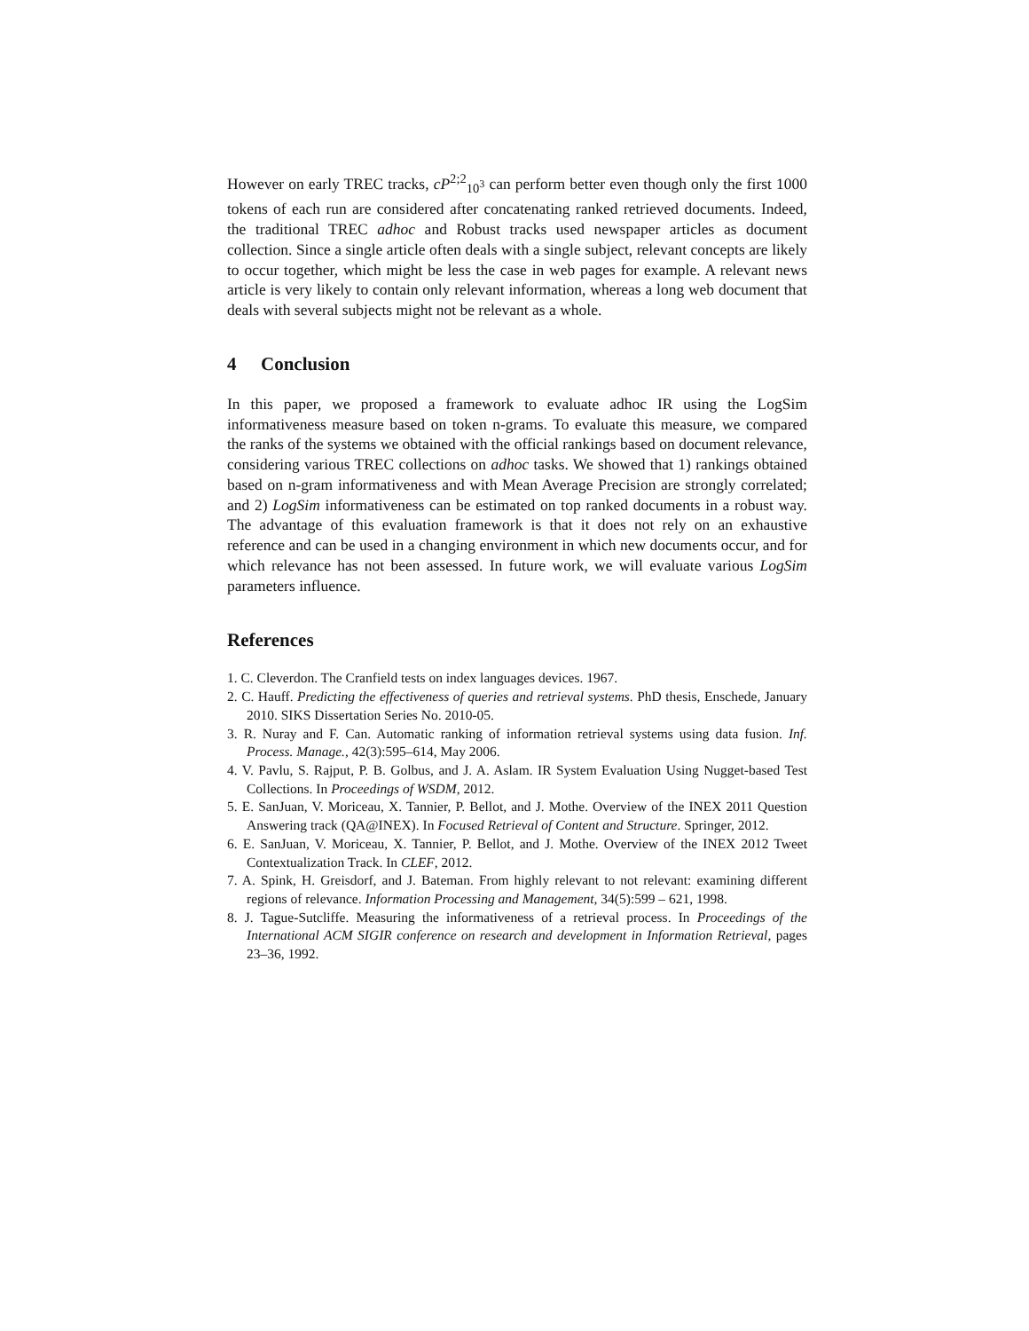However on early TREC tracks, cP<sup>2;2</sup><sub>10<sup>3</sup></sub> can perform better even though only the first 1000 tokens of each run are considered after concatenating ranked retrieved documents. Indeed, the traditional TREC adhoc and Robust tracks used newspaper articles as document collection. Since a single article often deals with a single subject, relevant concepts are likely to occur together, which might be less the case in web pages for example. A relevant news article is very likely to contain only relevant information, whereas a long web document that deals with several subjects might not be relevant as a whole.
4 Conclusion
In this paper, we proposed a framework to evaluate adhoc IR using the LogSim informativeness measure based on token n-grams. To evaluate this measure, we compared the ranks of the systems we obtained with the official rankings based on document relevance, considering various TREC collections on adhoc tasks. We showed that 1) rankings obtained based on n-gram informativeness and with Mean Average Precision are strongly correlated; and 2) LogSim informativeness can be estimated on top ranked documents in a robust way. The advantage of this evaluation framework is that it does not rely on an exhaustive reference and can be used in a changing environment in which new documents occur, and for which relevance has not been assessed. In future work, we will evaluate various LogSim parameters influence.
References
1. C. Cleverdon. The Cranfield tests on index languages devices. 1967.
2. C. Hauff. Predicting the effectiveness of queries and retrieval systems. PhD thesis, Enschede, January 2010. SIKS Dissertation Series No. 2010-05.
3. R. Nuray and F. Can. Automatic ranking of information retrieval systems using data fusion. Inf. Process. Manage., 42(3):595–614, May 2006.
4. V. Pavlu, S. Rajput, P. B. Golbus, and J. A. Aslam. IR System Evaluation Using Nugget-based Test Collections. In Proceedings of WSDM, 2012.
5. E. SanJuan, V. Moriceau, X. Tannier, P. Bellot, and J. Mothe. Overview of the INEX 2011 Question Answering track (QA@INEX). In Focused Retrieval of Content and Structure. Springer, 2012.
6. E. SanJuan, V. Moriceau, X. Tannier, P. Bellot, and J. Mothe. Overview of the INEX 2012 Tweet Contextualization Track. In CLEF, 2012.
7. A. Spink, H. Greisdorf, and J. Bateman. From highly relevant to not relevant: examining different regions of relevance. Information Processing and Management, 34(5):599 – 621, 1998.
8. J. Tague-Sutcliffe. Measuring the informativeness of a retrieval process. In Proceedings of the International ACM SIGIR conference on research and development in Information Retrieval, pages 23–36, 1992.